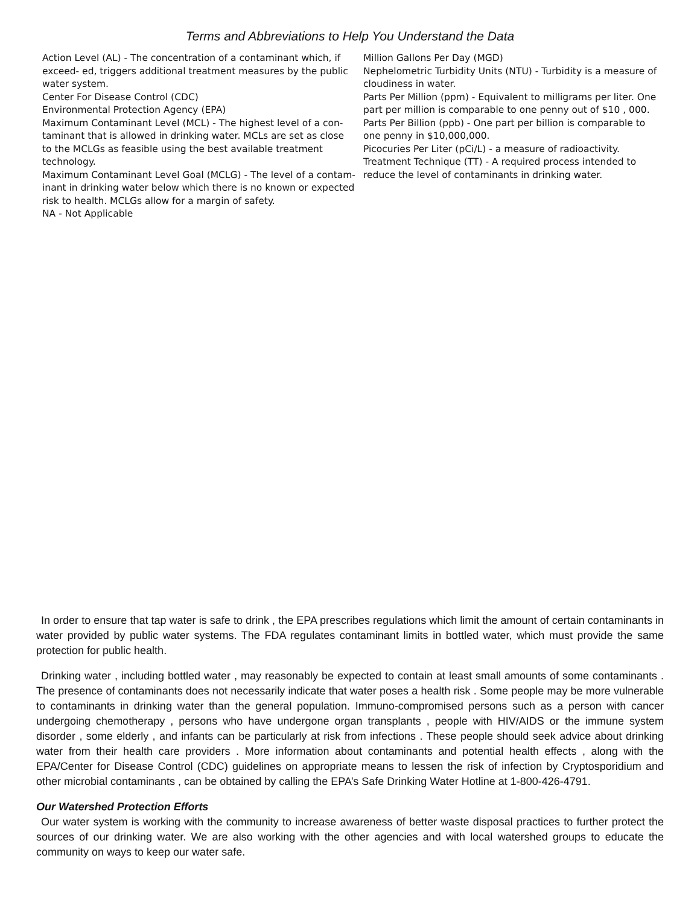Terms and Abbreviations to Help You Understand the Data
Action Level (AL) - The concentration of a contaminant which, if exceed- ed, triggers additional treatment measures by the public water system.
Center For Disease Control (CDC)
Environmental Protection Agency (EPA)
Maximum Contaminant Level (MCL) - The highest level of a con- taminant that is allowed in drinking water. MCLs are set as close to the MCLGs as feasible using the best available treatment technology.
Maximum Contaminant Level Goal (MCLG) - The level of a contam- inant in drinking water below which there is no known or expected risk to health. MCLGs allow for a margin of safety.
NA - Not Applicable
Million Gallons Per Day (MGD)
Nephelometric Turbidity Units (NTU) - Turbidity is a measure of cloudiness in water.
Parts Per Million (ppm) - Equivalent to milligrams per liter. One part per million is comparable to one penny out of $10 , 000.
Parts Per Billion (ppb) - One part per billion is comparable to one penny in $10,000,000.
Picocuries Per Liter (pCi/L) - a measure of radioactivity.
Treatment Technique (TT) - A required process intended to reduce the level of contaminants in drinking water.
In order to ensure that tap water is safe to drink , the EPA prescribes regulations which limit the amount of certain contaminants in water provided by public water systems. The FDA regulates contaminant limits in bottled water, which must provide the same protection for public health.
Drinking water , including bottled water , may reasonably be expected to contain at least small amounts of some contaminants . The presence of contaminants does not necessarily indicate that water poses a health risk . Some people may be more vulnerable to contaminants in drinking water than the general population. Immuno-compromised persons such as a person with cancer undergoing chemotherapy , persons who have undergone organ transplants , people with HIV/AIDS or the immune system disorder , some elderly , and infants can be particularly at risk from infections . These people should seek advice about drinking water from their health care providers . More information about contaminants and potential health effects , along with the EPA/Center for Disease Control (CDC) guidelines on appropriate means to lessen the risk of infection by Cryptosporidium and other microbial contaminants , can be obtained by calling the EPA’s Safe Drinking Water Hotline at 1-800-426-4791.
Our Watershed Protection Efforts
Our water system is working with the community to increase awareness of better waste disposal practices to further protect the sources of our drinking water. We are also working with the other agencies and with local watershed groups to educate the community on ways to keep our water safe.